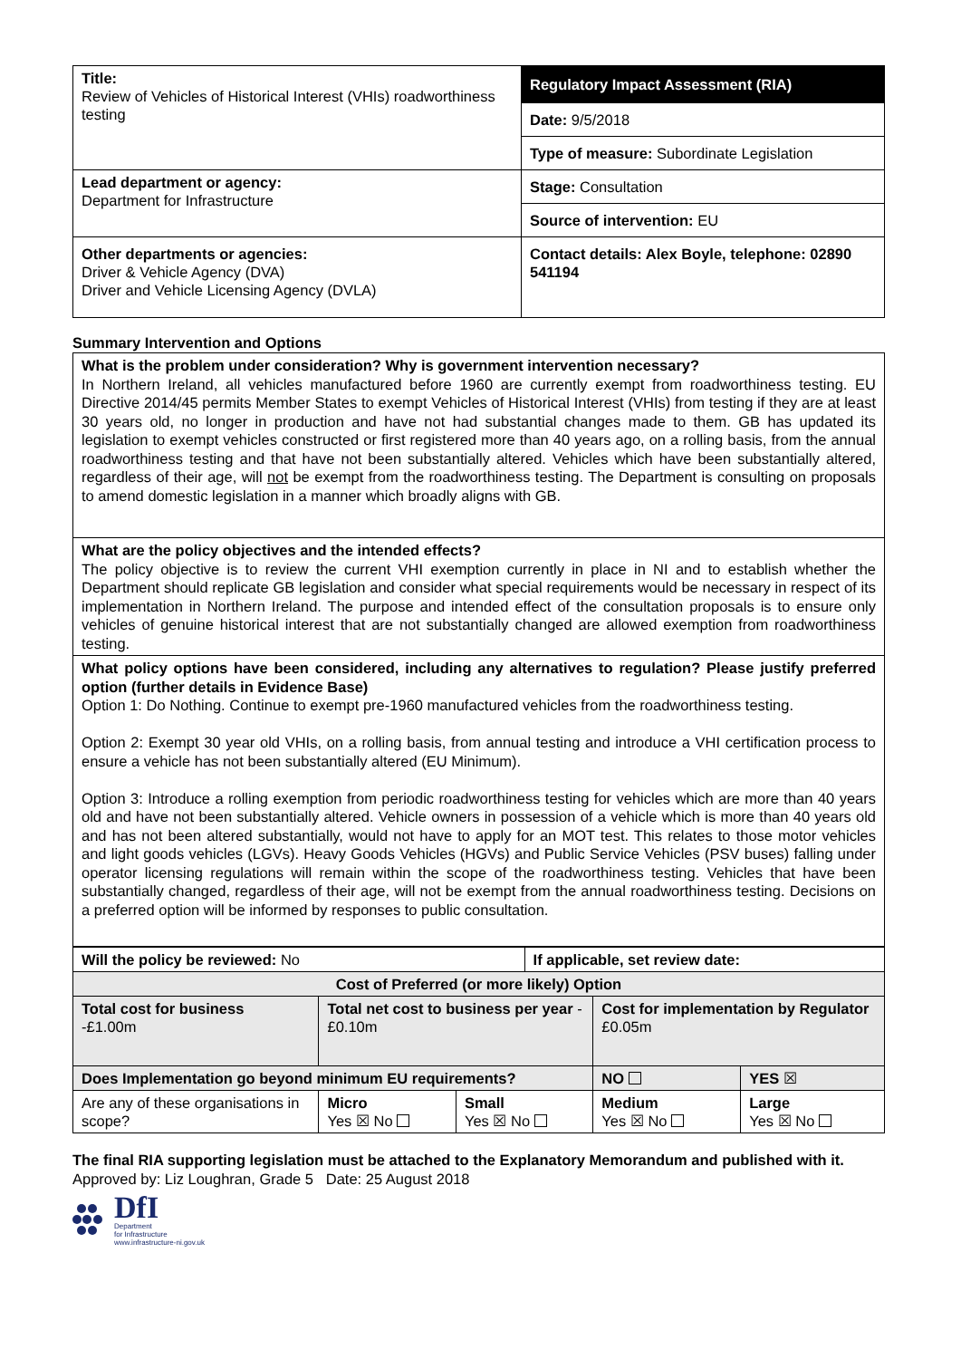| Title: Review of Vehicles of Historical Interest (VHIs) roadworthiness testing | Regulatory Impact Assessment (RIA) |
| | Date: 9/5/2018 |
| | Type of measure: Subordinate Legislation |
| Lead department or agency: Department for Infrastructure | Stage: Consultation |
| | Source of intervention: EU |
| Other departments or agencies: Driver & Vehicle Agency (DVA) Driver and Vehicle Licensing Agency (DVLA) | Contact details: Alex Boyle, telephone: 02890 541194 |
Summary Intervention and Options
What is the problem under consideration? Why is government intervention necessary?
In Northern Ireland, all vehicles manufactured before 1960 are currently exempt from roadworthiness testing. EU Directive 2014/45 permits Member States to exempt Vehicles of Historical Interest (VHIs) from testing if they are at least 30 years old, no longer in production and have not had substantial changes made to them. GB has updated its legislation to exempt vehicles constructed or first registered more than 40 years ago, on a rolling basis, from the annual roadworthiness testing and that have not been substantially altered. Vehicles which have been substantially altered, regardless of their age, will not be exempt from the roadworthiness testing. The Department is consulting on proposals to amend domestic legislation in a manner which broadly aligns with GB.
What are the policy objectives and the intended effects?
The policy objective is to review the current VHI exemption currently in place in NI and to establish whether the Department should replicate GB legislation and consider what special requirements would be necessary in respect of its implementation in Northern Ireland. The purpose and intended effect of the consultation proposals is to ensure only vehicles of genuine historical interest that are not substantially changed are allowed exemption from roadworthiness testing.
What policy options have been considered, including any alternatives to regulation? Please justify preferred option (further details in Evidence Base)
Option 1: Do Nothing. Continue to exempt pre-1960 manufactured vehicles from the roadworthiness testing.
Option 2: Exempt 30 year old VHIs, on a rolling basis, from annual testing and introduce a VHI certification process to ensure a vehicle has not been substantially altered (EU Minimum).
Option 3: Introduce a rolling exemption from periodic roadworthiness testing for vehicles which are more than 40 years old and have not been substantially altered. Vehicle owners in possession of a vehicle which is more than 40 years old and has not been altered substantially, would not have to apply for an MOT test. This relates to those motor vehicles and light goods vehicles (LGVs). Heavy Goods Vehicles (HGVs) and Public Service Vehicles (PSV buses) falling under operator licensing regulations will remain within the scope of the roadworthiness testing. Vehicles that have been substantially changed, regardless of their age, will not be exempt from the annual roadworthiness testing. Decisions on a preferred option will be informed by responses to public consultation.
| Will the policy be reviewed: No | | | If applicable, set review date: | | |
| Cost of Preferred (or more likely) Option | | | | | |
| Total cost for business -£1.00m | Total net cost to business per year -£0.10m | | | Cost for implementation by Regulator £0.05m | |
| Does Implementation go beyond minimum EU requirements? | | | | NO | YES ☒ |
| Are any of these organisations in scope? | Micro Yes ☒ No | Small Yes ☒ No | | Medium Yes ☒ No | Large Yes ☒ No |
The final RIA supporting legislation must be attached to the Explanatory Memorandum and published with it.
Approved by: Liz Loughran, Grade 5 Date: 25 August 2018
DfI
Department
for Infrastructure
www.infrastructure-ni.gov.uk